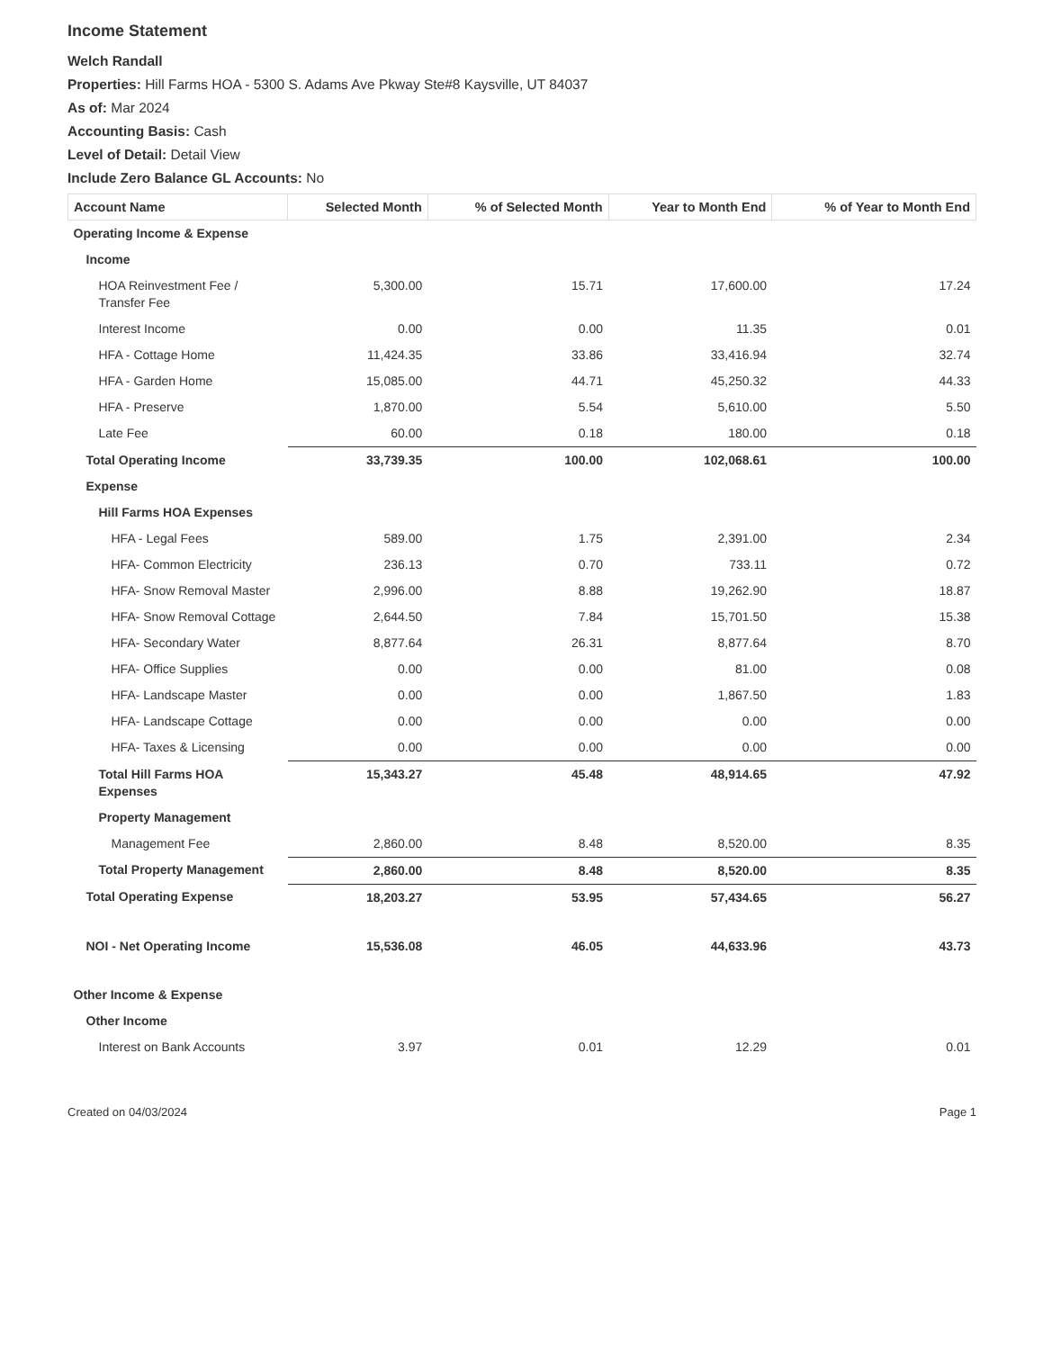Income Statement
Welch Randall
Properties: Hill Farms HOA - 5300 S. Adams Ave Pkway Ste#8 Kaysville, UT 84037
As of: Mar 2024
Accounting Basis: Cash
Level of Detail: Detail View
Include Zero Balance GL Accounts: No
| Account Name | Selected Month | % of Selected Month | Year to Month End | % of Year to Month End |
| --- | --- | --- | --- | --- |
| Operating Income & Expense | | | | |
| Income | | | | |
| HOA Reinvestment Fee / Transfer Fee | 5,300.00 | 15.71 | 17,600.00 | 17.24 |
| Interest Income | 0.00 | 0.00 | 11.35 | 0.01 |
| HFA - Cottage Home | 11,424.35 | 33.86 | 33,416.94 | 32.74 |
| HFA - Garden Home | 15,085.00 | 44.71 | 45,250.32 | 44.33 |
| HFA - Preserve | 1,870.00 | 5.54 | 5,610.00 | 5.50 |
| Late Fee | 60.00 | 0.18 | 180.00 | 0.18 |
| Total Operating Income | 33,739.35 | 100.00 | 102,068.61 | 100.00 |
| Expense | | | | |
| Hill Farms HOA Expenses | | | | |
| HFA - Legal Fees | 589.00 | 1.75 | 2,391.00 | 2.34 |
| HFA- Common Electricity | 236.13 | 0.70 | 733.11 | 0.72 |
| HFA- Snow Removal Master | 2,996.00 | 8.88 | 19,262.90 | 18.87 |
| HFA- Snow Removal Cottage | 2,644.50 | 7.84 | 15,701.50 | 15.38 |
| HFA- Secondary Water | 8,877.64 | 26.31 | 8,877.64 | 8.70 |
| HFA- Office Supplies | 0.00 | 0.00 | 81.00 | 0.08 |
| HFA- Landscape Master | 0.00 | 0.00 | 1,867.50 | 1.83 |
| HFA- Landscape Cottage | 0.00 | 0.00 | 0.00 | 0.00 |
| HFA- Taxes & Licensing | 0.00 | 0.00 | 0.00 | 0.00 |
| Total Hill Farms HOA Expenses | 15,343.27 | 45.48 | 48,914.65 | 47.92 |
| Property Management | | | | |
| Management Fee | 2,860.00 | 8.48 | 8,520.00 | 8.35 |
| Total Property Management | 2,860.00 | 8.48 | 8,520.00 | 8.35 |
| Total Operating Expense | 18,203.27 | 53.95 | 57,434.65 | 56.27 |
| NOI - Net Operating Income | 15,536.08 | 46.05 | 44,633.96 | 43.73 |
| Other Income & Expense | | | | |
| Other Income | | | | |
| Interest on Bank Accounts | 3.97 | 0.01 | 12.29 | 0.01 |
Created on 04/03/2024 Page 1